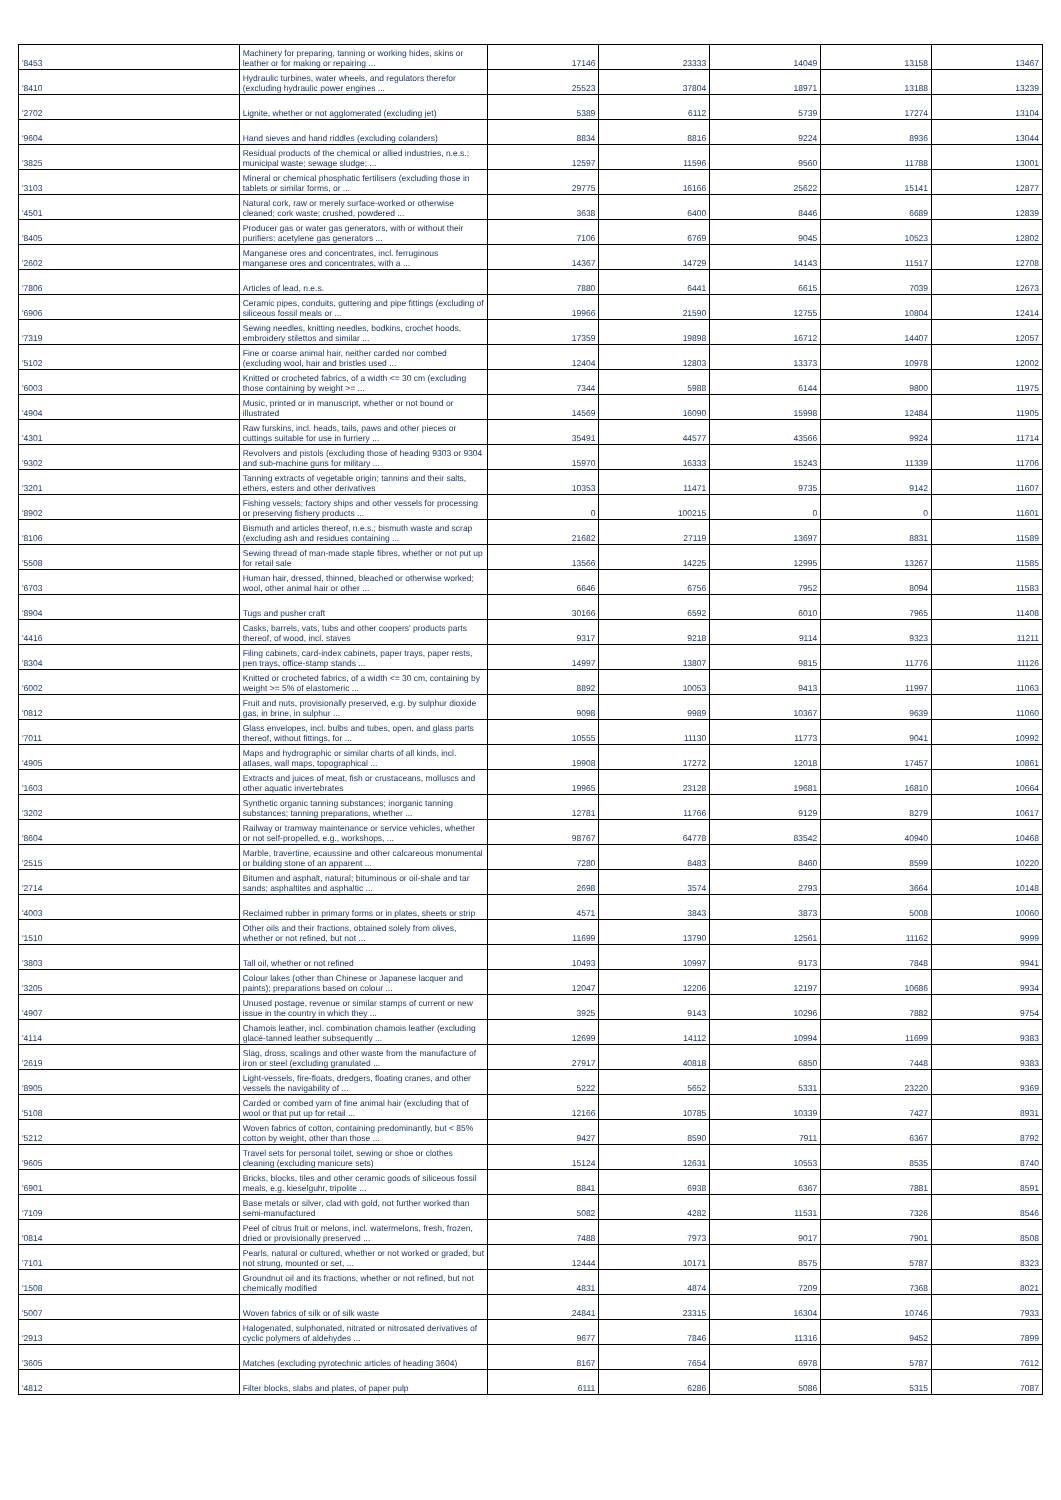| '8453 | Machinery for preparing, tanning or working hides, skins or leather or for making or repairing ... | 17146 | 23333 | 14049 | 13158 | 13467 |
| '8410 | Hydraulic turbines, water wheels, and regulators therefor (excluding hydraulic power engines ... | 25523 | 37804 | 18971 | 13188 | 13239 |
| '2702 | Lignite, whether or not agglomerated (excluding jet) | 5389 | 6112 | 5739 | 17274 | 13104 |
| '9604 | Hand sieves and hand riddles (excluding colanders) | 8834 | 8816 | 9224 | 8936 | 13044 |
| '3825 | Residual products of the chemical or allied industries, n.e.s.; municipal waste; sewage sludge; ... | 12597 | 11596 | 9560 | 11788 | 13001 |
| '3103 | Mineral or chemical phosphatic fertilisers (excluding those in tablets or similar forms, or ... | 29775 | 16166 | 25622 | 15141 | 12877 |
| '4501 | Natural cork, raw or merely surface-worked or otherwise cleaned; cork waste; crushed, powdered ... | 3638 | 6400 | 8446 | 6689 | 12839 |
| '8405 | Producer gas or water gas generators, with or without their purifiers; acetylene gas generators ... | 7106 | 6769 | 9045 | 10523 | 12802 |
| '2602 | Manganese ores and concentrates, incl. ferruginous manganese ores and concentrates, with a ... | 14367 | 14729 | 14143 | 11517 | 12708 |
| '7806 | Articles of lead, n.e.s. | 7880 | 6441 | 6615 | 7039 | 12673 |
| '6906 | Ceramic pipes, conduits, guttering and pipe fittings (excluding of siliceous fossil meals or ... | 19966 | 21590 | 12755 | 10804 | 12414 |
| '7319 | Sewing needles, knitting needles, bodkins, crochet hoods, embroidery stilettos and similar ... | 17359 | 19898 | 16712 | 14407 | 12057 |
| '5102 | Fine or coarse animal hair, neither carded nor combed (excluding wool, hair and bristles used ... | 12404 | 12803 | 13373 | 10978 | 12002 |
| '6003 | Knitted or crocheted fabrics, of a width <= 30 cm (excluding those containing by weight >= ... | 7344 | 5988 | 6144 | 9800 | 11975 |
| '4904 | Music, printed or in manuscript, whether or not bound or illustrated | 14569 | 16090 | 15998 | 12484 | 11905 |
| '4301 | Raw furskins, incl. heads, tails, paws and other pieces or cuttings suitable for use in furriery ... | 35491 | 44577 | 43566 | 9924 | 11714 |
| '9302 | Revolvers and pistols (excluding those of heading 9303 or 9304 and sub-machine guns for military ... | 15970 | 16333 | 15243 | 11339 | 11706 |
| '3201 | Tanning extracts of vegetable origin; tannins and their salts, ethers, esters and other derivatives | 10353 | 11471 | 9735 | 9142 | 11607 |
| '8902 | Fishing vessels; factory ships and other vessels for processing or preserving fishery products ... | 0 | 100215 | 0 | 0 | 11601 |
| '8106 | Bismuth and articles thereof, n.e.s.; bismuth waste and scrap (excluding ash and residues containing ... | 21682 | 27119 | 13697 | 8831 | 11589 |
| '5508 | Sewing thread of man-made staple fibres, whether or not put up for retail sale | 13566 | 14225 | 12995 | 13267 | 11585 |
| '6703 | Human hair, dressed, thinned, bleached or otherwise worked; wool, other animal hair or other ... | 6646 | 6756 | 7952 | 8094 | 11583 |
| '8904 | Tugs and pusher craft | 30166 | 6592 | 6010 | 7965 | 11408 |
| '4416 | Casks, barrels, vats, tubs and other coopers' products parts thereof, of wood, incl. staves | 9317 | 9218 | 9114 | 9323 | 11211 |
| '8304 | Filing cabinets, card-index cabinets, paper trays, paper rests, pen trays, office-stamp stands ... | 14997 | 13807 | 9815 | 11776 | 11126 |
| '6002 | Knitted or crocheted fabrics, of a width <= 30 cm, containing by weight >= 5% of elastomeric ... | 8892 | 10053 | 9413 | 11997 | 11063 |
| '0812 | Fruit and nuts, provisionally preserved, e.g. by sulphur dioxide gas, in brine, in sulphur ... | 9098 | 9989 | 10367 | 9639 | 11060 |
| '7011 | Glass envelopes, incl. bulbs and tubes, open, and glass parts thereof, without fittings, for ... | 10555 | 11130 | 11773 | 9041 | 10992 |
| '4905 | Maps and hydrographic or similar charts of all kinds, incl. atlases, wall maps, topographical ... | 19908 | 17272 | 12018 | 17457 | 10861 |
| '1603 | Extracts and juices of meat, fish or crustaceans, molluscs and other aquatic invertebrates | 19965 | 23128 | 19681 | 16810 | 10664 |
| '3202 | Synthetic organic tanning substances; inorganic tanning substances; tanning preparations, whether ... | 12781 | 11766 | 9129 | 8279 | 10617 |
| '8604 | Railway or tramway maintenance or service vehicles, whether or not self-propelled, e.g., workshops, ... | 98767 | 64778 | 83542 | 40940 | 10468 |
| '2515 | Marble, travertine, ecaussine and other calcareous monumental or building stone of an apparent ... | 7280 | 8483 | 8460 | 8599 | 10220 |
| '2714 | Bitumen and asphalt, natural; bituminous or oil-shale and tar sands; asphaltites and asphaltic ... | 2698 | 3574 | 2793 | 3664 | 10148 |
| '4003 | Reclaimed rubber in primary forms or in plates, sheets or strip | 4571 | 3843 | 3873 | 5008 | 10060 |
| '1510 | Other oils and their fractions, obtained solely from olives, whether or not refined, but not ... | 11699 | 13790 | 12561 | 11162 | 9999 |
| '3803 | Tall oil, whether or not refined | 10493 | 10997 | 9173 | 7848 | 9941 |
| '3205 | Colour lakes (other than Chinese or Japanese lacquer and paints); preparations based on colour ... | 12047 | 12206 | 12197 | 10686 | 9934 |
| '4907 | Unused postage, revenue or similar stamps of current or new issue in the country in which they ... | 3925 | 9143 | 10296 | 7882 | 9754 |
| '4114 | Chamois leather, incl. combination chamois leather (excluding glacé-tanned leather subsequently ... | 12699 | 14112 | 10994 | 11699 | 9383 |
| '2619 | Slag, dross, scalings and other waste from the manufacture of iron or steel (excluding granulated ... | 27917 | 40818 | 6850 | 7448 | 9383 |
| '8905 | Light-vessels, fire-floats, dredgers, floating cranes, and other vessels the navigability of ... | 5222 | 5652 | 5331 | 23220 | 9369 |
| '5108 | Carded or combed yarn of fine animal hair (excluding that of wool or that put up for retail ... | 12166 | 10785 | 10339 | 7427 | 8931 |
| '5212 | Woven fabrics of cotton, containing predominantly, but < 85% cotton by weight, other than those ... | 9427 | 8590 | 7911 | 6367 | 8792 |
| '9605 | Travel sets for personal toilet, sewing or shoe or clothes cleaning (excluding manicure sets) | 15124 | 12631 | 10553 | 8535 | 8740 |
| '6901 | Bricks, blocks, tiles and other ceramic goods of siliceous fossil meals, e.g. kieselguhr, tripolite ... | 8841 | 6938 | 6367 | 7881 | 8591 |
| '7109 | Base metals or silver, clad with gold, not further worked than semi-manufactured | 5082 | 4282 | 11531 | 7326 | 8546 |
| '0814 | Peel of citrus fruit or melons, incl. watermelons, fresh, frozen, dried or provisionally preserved ... | 7488 | 7973 | 9017 | 7901 | 8508 |
| '7101 | Pearls, natural or cultured, whether or not worked or graded, but not strung, mounted or set, ... | 12444 | 10171 | 8575 | 5787 | 8323 |
| '1508 | Groundnut oil and its fractions, whether or not refined, but not chemically modified | 4831 | 4874 | 7209 | 7368 | 8021 |
| '5007 | Woven fabrics of silk or of silk waste | 24841 | 23315 | 16304 | 10746 | 7933 |
| '2913 | Halogenated, sulphonated, nitrated or nitrosated derivatives of cyclic polymers of aldehydes ... | 9677 | 7846 | 11316 | 9452 | 7899 |
| '3605 | Matches (excluding pyrotechnic articles of heading 3604) | 8167 | 7654 | 6978 | 5787 | 7612 |
| '4812 | Filter blocks, slabs and plates, of paper pulp | 6111 | 6286 | 5086 | 5315 | 7087 |